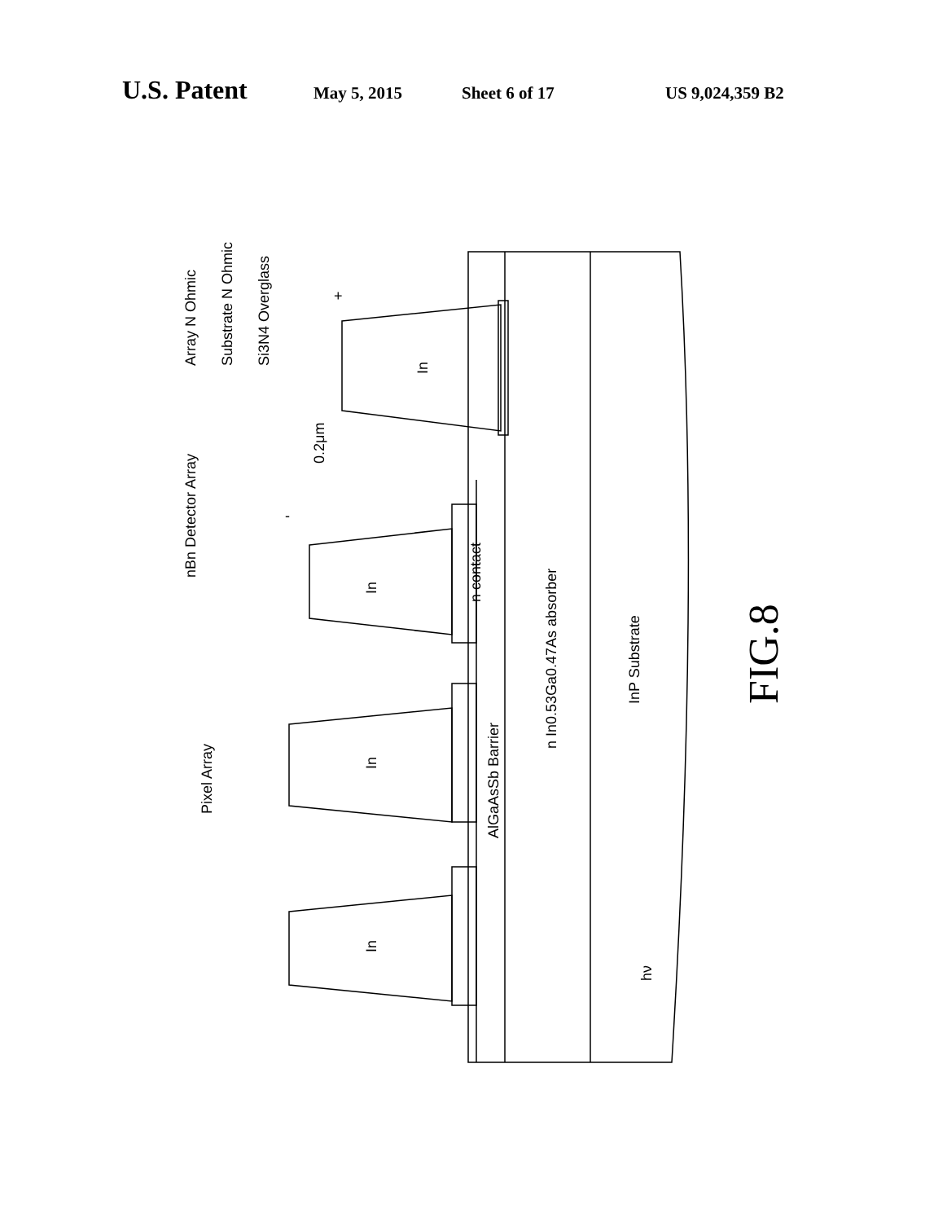U.S. Patent May 5, 2015 Sheet 6 of 17 US 9,024,359 B2
nBn Detector Array
Pixel Array
Array N Ohmic
Substrate N Ohmic
Si3N4 Overglass
0.2μm
In
In
In
In
n contact
AlGaAsSb Barrier
n In0.53Ga0.47As absorber
InP Substrate
hν
+
-
FIG.8